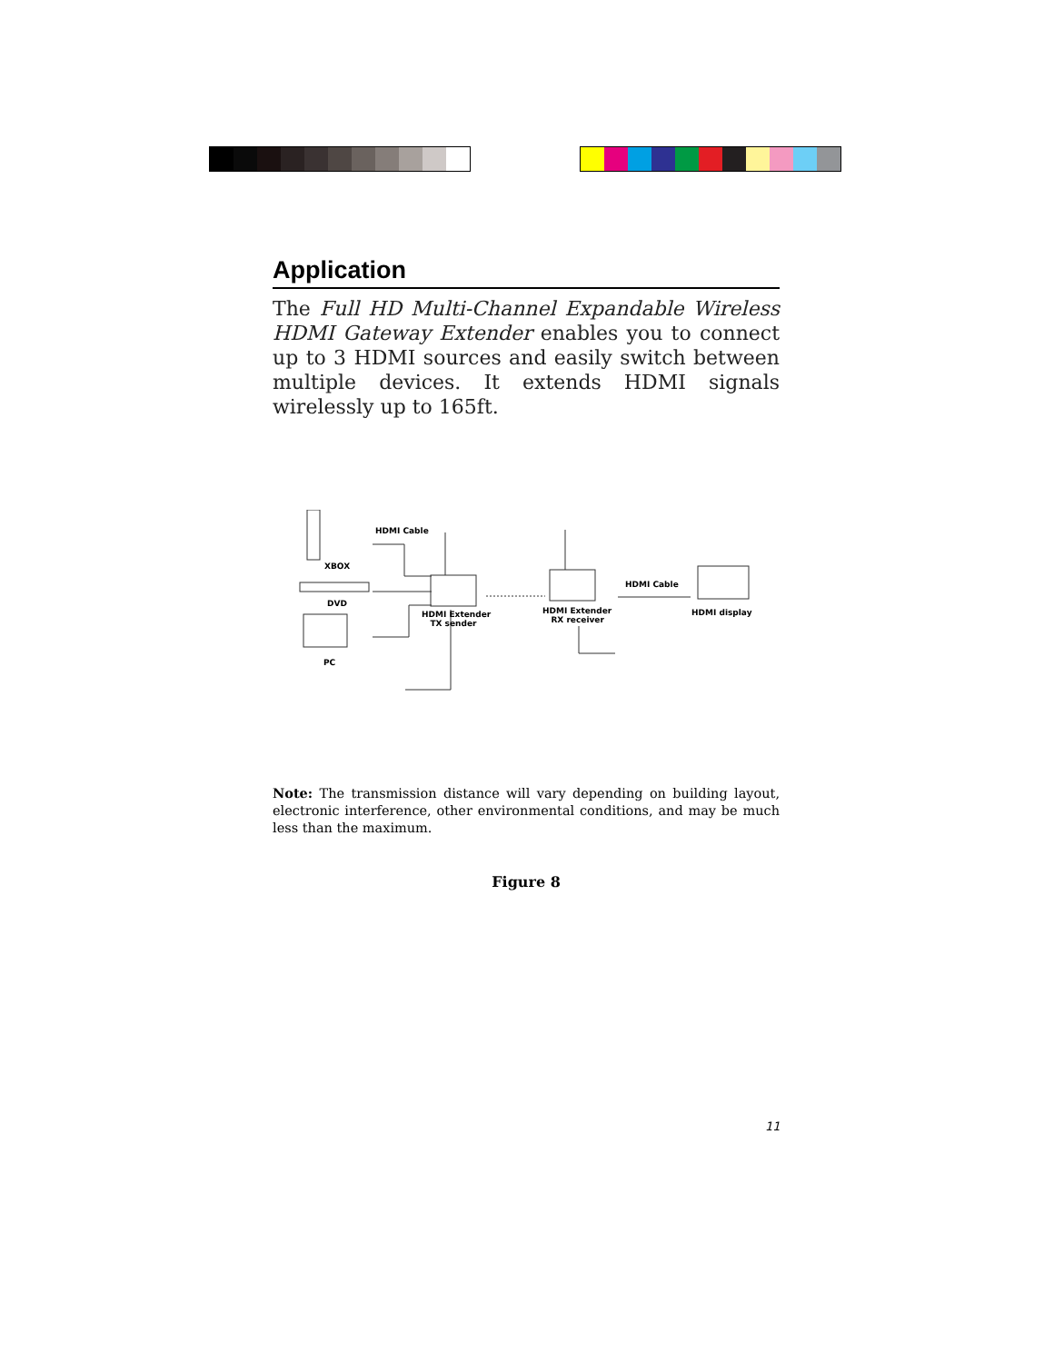Application
The Full HD Multi-Channel Expandable Wireless HDMI Gateway Extender enables you to connect up to 3 HDMI sources and easily switch between multiple devices. It extends HDMI signals wirelessly up to 165ft.
HDMI Cable
XBOX
DVD
PC
HDMI Extender
TX sender
HDMI Extender
RX receiver
HDMI Cable
HDMI display
Note: The transmission distance will vary depending on building layout, electronic interference, other environmental conditions, and may be much less than the maximum.
Figure 8
11